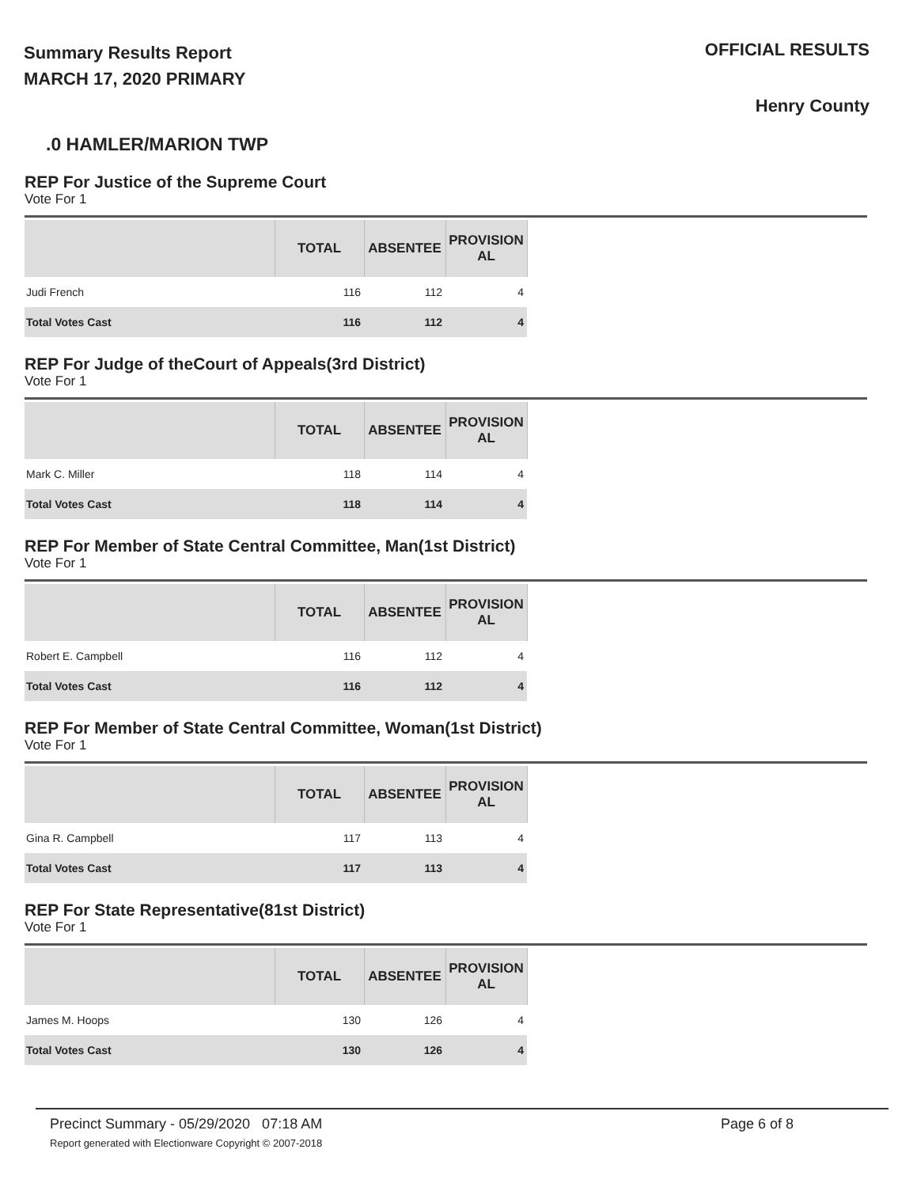Summary Results Report
MARCH 17, 2020 PRIMARY
OFFICIAL RESULTS
Henry County
.0 HAMLER/MARION TWP
REP For Justice of the Supreme Court
Vote For 1
| | TOTAL | ABSENTEE | PROVISION AL |
| --- | --- | --- | --- |
| Judi French | 116 | 112 | 4 |
| Total Votes Cast | 116 | 112 | 4 |
REP For Judge of theCourt of Appeals(3rd District)
Vote For 1
| | TOTAL | ABSENTEE | PROVISION AL |
| --- | --- | --- | --- |
| Mark C. Miller | 118 | 114 | 4 |
| Total Votes Cast | 118 | 114 | 4 |
REP For Member of State Central Committee, Man(1st District)
Vote For 1
| | TOTAL | ABSENTEE | PROVISION AL |
| --- | --- | --- | --- |
| Robert E. Campbell | 116 | 112 | 4 |
| Total Votes Cast | 116 | 112 | 4 |
REP For Member of State Central Committee, Woman(1st District)
Vote For 1
| | TOTAL | ABSENTEE | PROVISION AL |
| --- | --- | --- | --- |
| Gina R. Campbell | 117 | 113 | 4 |
| Total Votes Cast | 117 | 113 | 4 |
REP For State Representative(81st District)
Vote For 1
| | TOTAL | ABSENTEE | PROVISION AL |
| --- | --- | --- | --- |
| James M. Hoops | 130 | 126 | 4 |
| Total Votes Cast | 130 | 126 | 4 |
Precinct Summary - 05/29/2020 07:18 AM
Report generated with Electionware Copyright © 2007-2018
Page 6 of 8